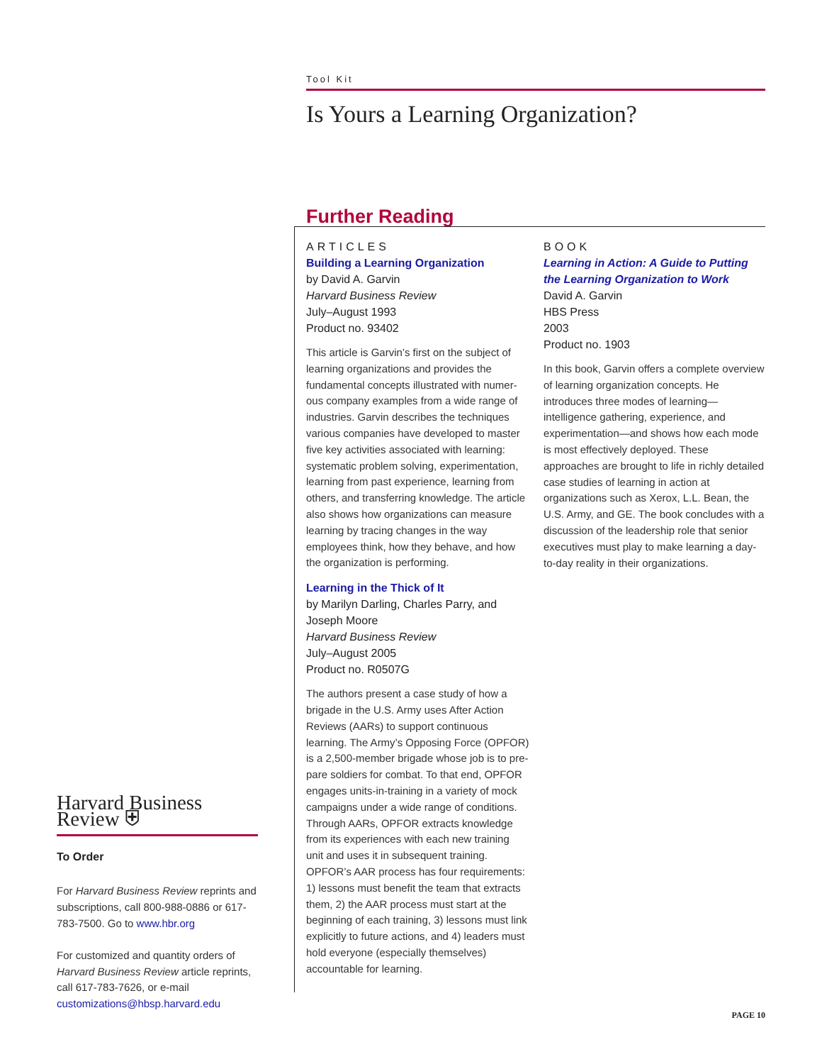Tool Kit
Is Yours a Learning Organization?
Further Reading
ARTICLES
Building a Learning Organization
by David A. Garvin
Harvard Business Review
July–August 1993
Product no. 93402
This article is Garvin’s first on the subject of learning organizations and provides the fundamental concepts illustrated with numer­ous company examples from a wide range of industries. Garvin describes the techniques various companies have developed to master five key activities associated with learning: systematic problem solving, experimentation, learning from past experience, learning from others, and transferring knowledge. The article also shows how organizations can measure learning by tracing changes in the way employees think, how they behave, and how the organization is performing.
Learning in the Thick of It
by Marilyn Darling, Charles Parry, and Joseph Moore
Harvard Business Review
July–August 2005
Product no. R0507G
The authors present a case study of how a brigade in the U.S. Army uses After Action Reviews (AARs) to support continuous learning. The Army’s Opposing Force (OPFOR) is a 2,500-member brigade whose job is to pre­pare soldiers for combat. To that end, OPFOR engages units-in-training in a variety of mock campaigns under a wide range of conditions. Through AARs, OPFOR extracts knowledge from its experiences with each new training unit and uses it in subsequent training. OPFOR’s AAR process has four requirements: 1) lessons must benefit the team that extracts them, 2) the AAR process must start at the beginning of each training, 3) lessons must link explicitly to future actions, and 4) leaders must hold everyone (especially themselves) accountable for learning.
BOOK
Learning in Action: A Guide to Putting the Learning Organization to Work
David A. Garvin
HBS Press
2003
Product no. 1903
In this book, Garvin offers a complete overview of learning organization concepts. He introduces three modes of learning—intelligence gathering, experience, and experimentation—and shows how each mode is most effectively deployed. These approaches are brought to life in richly detailed case studies of learning in action at organizations such as Xerox, L.L. Bean, the U.S. Army, and GE. The book concludes with a discussion of the leader­ship role that senior executives must play to make learning a day-to-day reality in their organizations.
Harvard Business Review ⛨
To Order
For Harvard Business Review reprints and subscriptions, call 800-988-0886 or 617-783-7500. Go to www.hbr.org
For customized and quantity orders of Harvard Business Review article reprints, call 617-783-7626, or e-mail customizations@hbsp.harvard.edu
PAGE 10